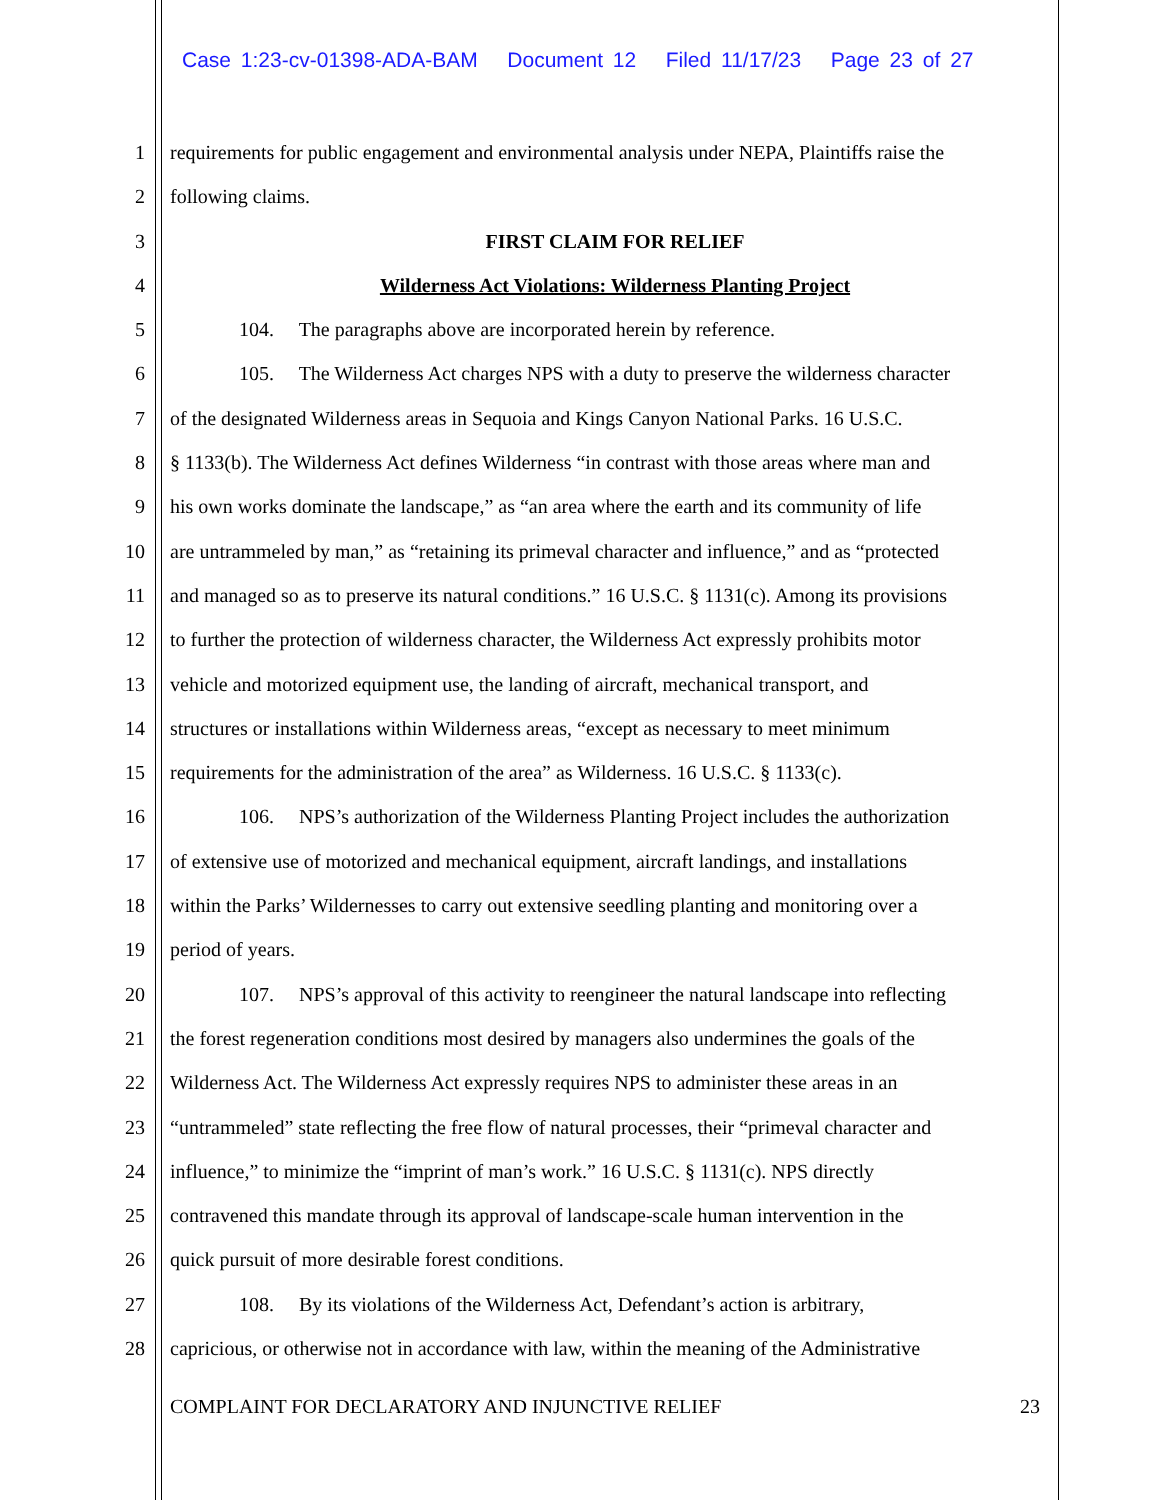Case 1:23-cv-01398-ADA-BAM Document 12 Filed 11/17/23 Page 23 of 27
1 requirements for public engagement and environmental analysis under NEPA, Plaintiffs raise the
2 following claims.
3 FIRST CLAIM FOR RELIEF
4 Wilderness Act Violations: Wilderness Planting Project
5 104. The paragraphs above are incorporated herein by reference.
6 105. The Wilderness Act charges NPS with a duty to preserve the wilderness character
7 of the designated Wilderness areas in Sequoia and Kings Canyon National Parks. 16 U.S.C.
8 § 1133(b). The Wilderness Act defines Wilderness “in contrast with those areas where man and
9 his own works dominate the landscape,” as “an area where the earth and its community of life
10 are untrammeled by man,” as “retaining its primeval character and influence,” and as “protected
11 and managed so as to preserve its natural conditions.” 16 U.S.C. § 1131(c). Among its provisions
12 to further the protection of wilderness character, the Wilderness Act expressly prohibits motor
13 vehicle and motorized equipment use, the landing of aircraft, mechanical transport, and
14 structures or installations within Wilderness areas, “except as necessary to meet minimum
15 requirements for the administration of the area” as Wilderness. 16 U.S.C. § 1133(c).
16 106. NPS’s authorization of the Wilderness Planting Project includes the authorization
17 of extensive use of motorized and mechanical equipment, aircraft landings, and installations
18 within the Parks’ Wildernesses to carry out extensive seedling planting and monitoring over a
19 period of years.
20 107. NPS’s approval of this activity to reengineer the natural landscape into reflecting
21 the forest regeneration conditions most desired by managers also undermines the goals of the
22 Wilderness Act. The Wilderness Act expressly requires NPS to administer these areas in an
23 “untrammeled” state reflecting the free flow of natural processes, their “primeval character and
24 influence,” to minimize the “imprint of man’s work.” 16 U.S.C. § 1131(c). NPS directly
25 contravened this mandate through its approval of landscape-scale human intervention in the
26 quick pursuit of more desirable forest conditions.
27 108. By its violations of the Wilderness Act, Defendant’s action is arbitrary,
28 capricious, or otherwise not in accordance with law, within the meaning of the Administrative
COMPLAINT FOR DECLARATORY AND INJUNCTIVE RELIEF 23